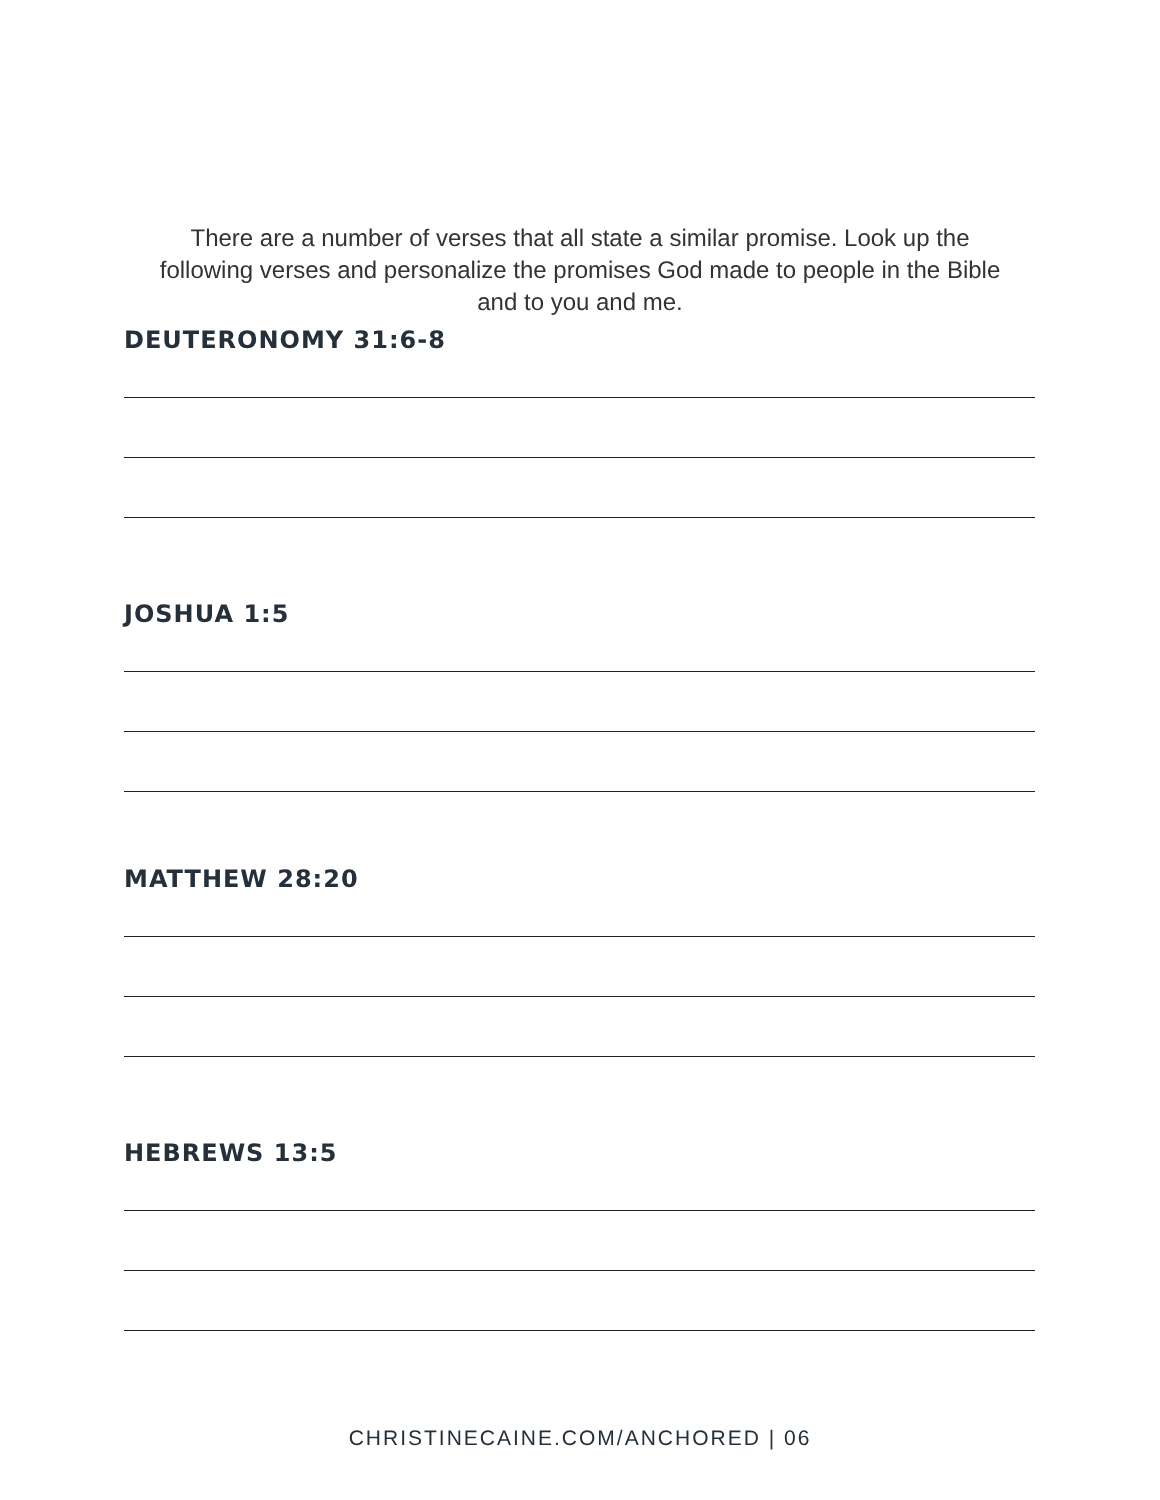There are a number of verses that all state a similar promise. Look up the following verses and personalize the promises God made to people in the Bible and to you and me.
DEUTERONOMY 31:6-8
JOSHUA 1:5
MATTHEW 28:20
HEBREWS 13:5
CHRISTINECAINE.COM/ANCHORED | 06